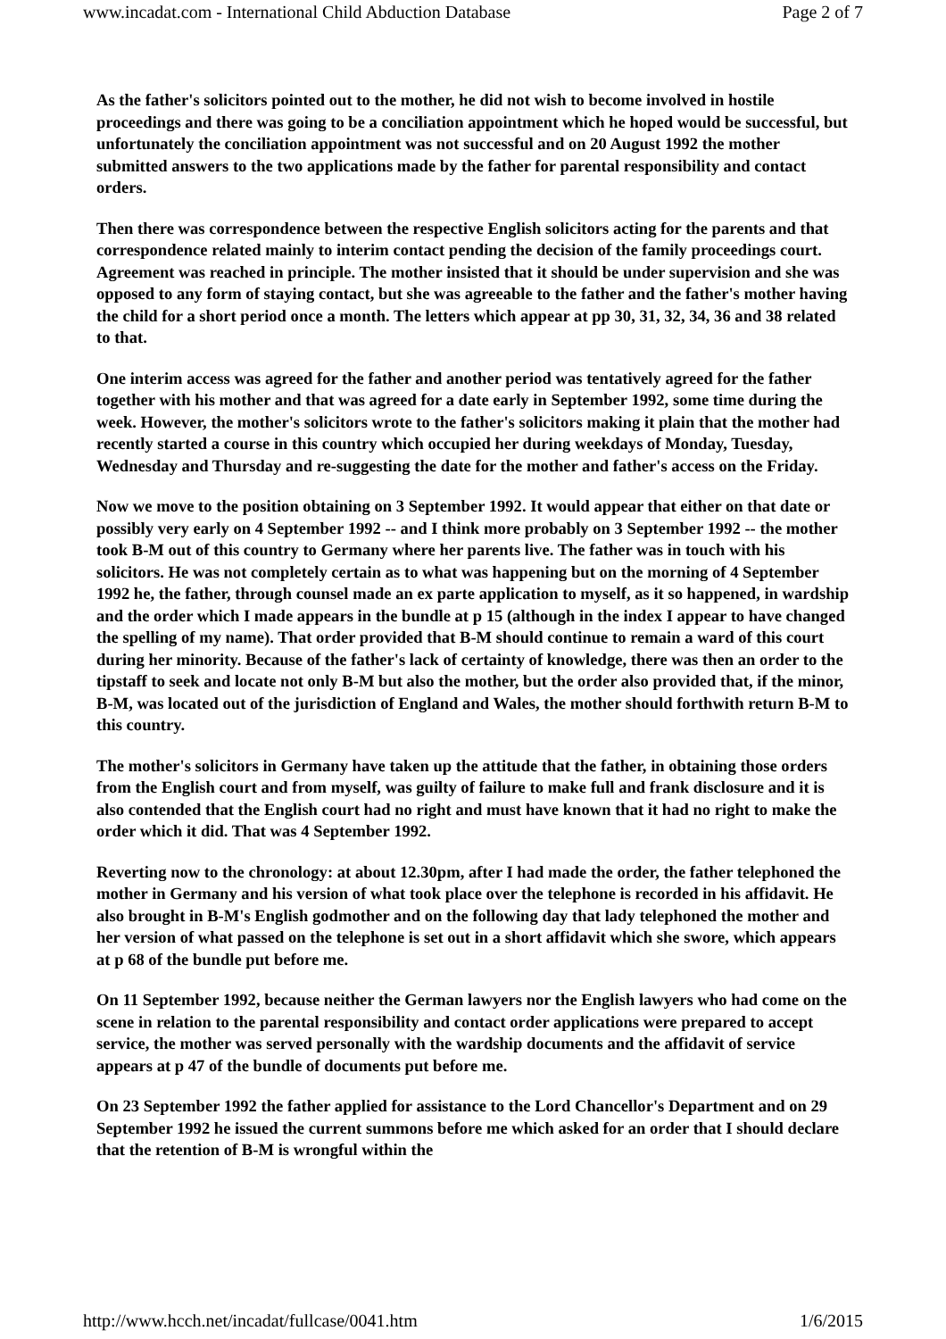www.incadat.com - International Child Abduction Database Page 2 of 7
As the father's solicitors pointed out to the mother, he did not wish to become involved in hostile proceedings and there was going to be a conciliation appointment which he hoped would be successful, but unfortunately the conciliation appointment was not successful and on 20 August 1992 the mother submitted answers to the two applications made by the father for parental responsibility and contact orders.
Then there was correspondence between the respective English solicitors acting for the parents and that correspondence related mainly to interim contact pending the decision of the family proceedings court. Agreement was reached in principle. The mother insisted that it should be under supervision and she was opposed to any form of staying contact, but she was agreeable to the father and the father's mother having the child for a short period once a month. The letters which appear at pp 30, 31, 32, 34, 36 and 38 related to that.
One interim access was agreed for the father and another period was tentatively agreed for the father together with his mother and that was agreed for a date early in September 1992, some time during the week. However, the mother's solicitors wrote to the father's solicitors making it plain that the mother had recently started a course in this country which occupied her during weekdays of Monday, Tuesday, Wednesday and Thursday and re-suggesting the date for the mother and father's access on the Friday.
Now we move to the position obtaining on 3 September 1992. It would appear that either on that date or possibly very early on 4 September 1992 -- and I think more probably on 3 September 1992 -- the mother took B-M out of this country to Germany where her parents live. The father was in touch with his solicitors. He was not completely certain as to what was happening but on the morning of 4 September 1992 he, the father, through counsel made an ex parte application to myself, as it so happened, in wardship and the order which I made appears in the bundle at p 15 (although in the index I appear to have changed the spelling of my name). That order provided that B-M should continue to remain a ward of this court during her minority. Because of the father's lack of certainty of knowledge, there was then an order to the tipstaff to seek and locate not only B-M but also the mother, but the order also provided that, if the minor, B-M, was located out of the jurisdiction of England and Wales, the mother should forthwith return B-M to this country.
The mother's solicitors in Germany have taken up the attitude that the father, in obtaining those orders from the English court and from myself, was guilty of failure to make full and frank disclosure and it is also contended that the English court had no right and must have known that it had no right to make the order which it did. That was 4 September 1992.
Reverting now to the chronology: at about 12.30pm, after I had made the order, the father telephoned the mother in Germany and his version of what took place over the telephone is recorded in his affidavit. He also brought in B-M's English godmother and on the following day that lady telephoned the mother and her version of what passed on the telephone is set out in a short affidavit which she swore, which appears at p 68 of the bundle put before me.
On 11 September 1992, because neither the German lawyers nor the English lawyers who had come on the scene in relation to the parental responsibility and contact order applications were prepared to accept service, the mother was served personally with the wardship documents and the affidavit of service appears at p 47 of the bundle of documents put before me.
On 23 September 1992 the father applied for assistance to the Lord Chancellor's Department and on 29 September 1992 he issued the current summons before me which asked for an order that I should declare that the retention of B-M is wrongful within the
http://www.hcch.net/incadat/fullcase/0041.htm 1/6/2015